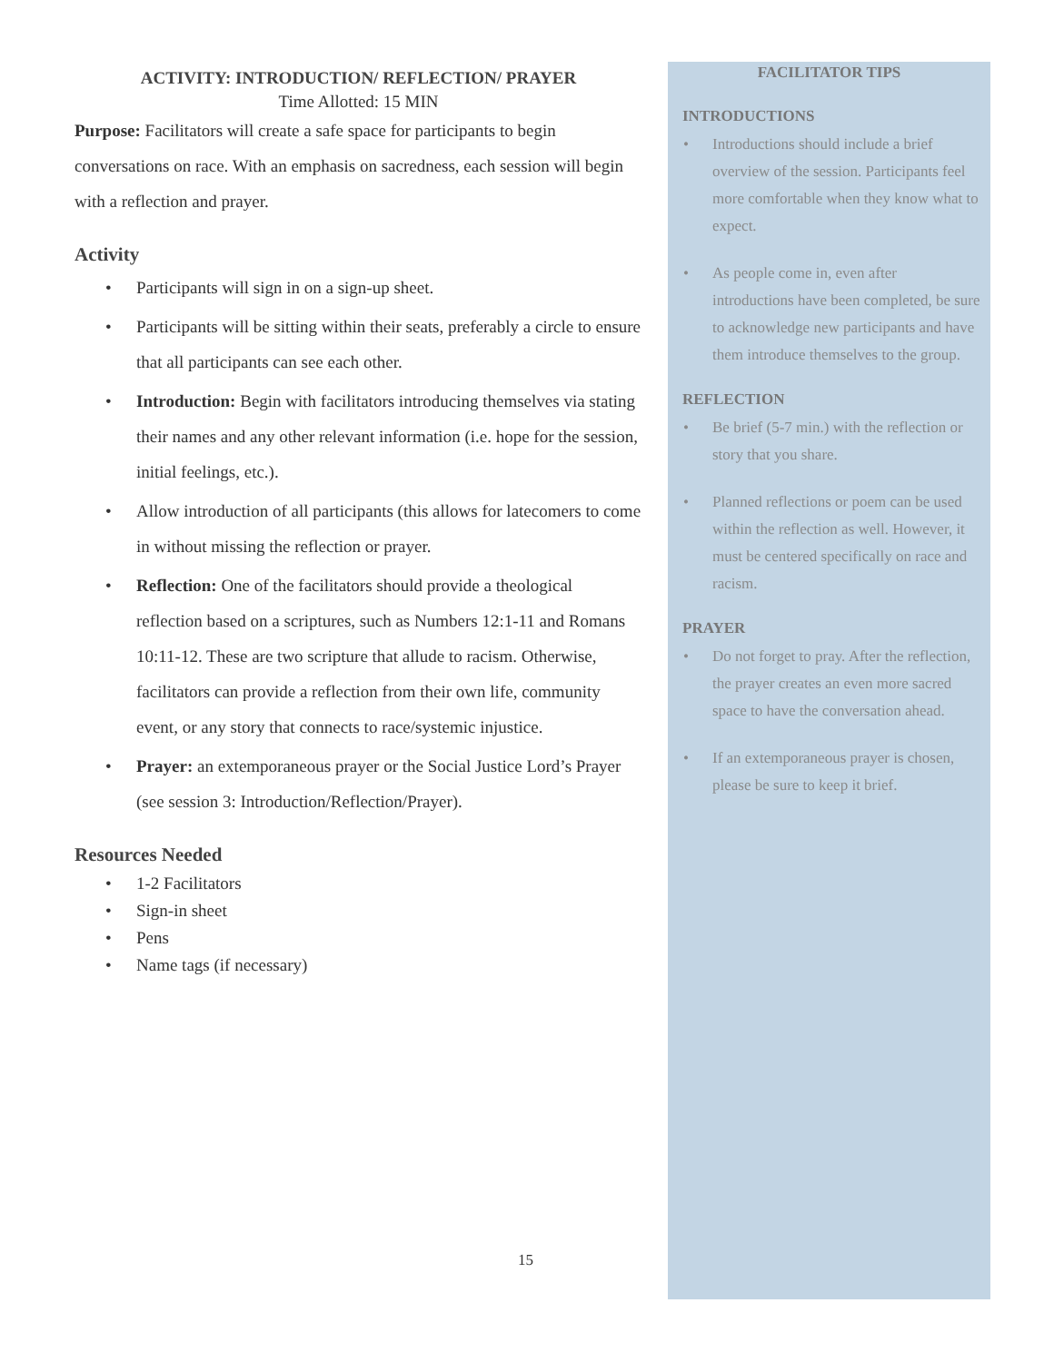ACTIVITY: INTRODUCTION/ REFLECTION/ PRAYER
Time Allotted: 15 MIN
Purpose: Facilitators will create a safe space for participants to begin conversations on race. With an emphasis on sacredness, each session will begin with a reflection and prayer.
Activity
• Participants will sign in on a sign-up sheet.
• Participants will be sitting within their seats, preferably a circle to ensure that all participants can see each other.
• Introduction: Begin with facilitators introducing themselves via stating their names and any other relevant information (i.e. hope for the session, initial feelings, etc.).
• Allow introduction of all participants (this allows for latecomers to come in without missing the reflection or prayer.
• Reflection: One of the facilitators should provide a theological reflection based on a scriptures, such as Numbers 12:1-11 and Romans 10:11-12. These are two scripture that allude to racism. Otherwise, facilitators can provide a reflection from their own life, community event, or any story that connects to race/systemic injustice.
• Prayer: an extemporaneous prayer or the Social Justice Lord’s Prayer (see session 3: Introduction/Reflection/Prayer).
Resources Needed
• 1-2 Facilitators
• Sign-in sheet
• Pens
• Name tags (if necessary)
FACILITATOR TIPS
INTRODUCTIONS
• Introductions should include a brief overview of the session. Participants feel more comfortable when they know what to expect.
• As people come in, even after introductions have been completed, be sure to acknowledge new participants and have them introduce themselves to the group.
REFLECTION
• Be brief (5-7 min.) with the reflection or story that you share.
• Planned reflections or poem can be used within the reflection as well. However, it must be centered specifically on race and racism.
PRAYER
• Do not forget to pray. After the reflection, the prayer creates an even more sacred space to have the conversation ahead.
• If an extemporaneous prayer is chosen, please be sure to keep it brief.
15